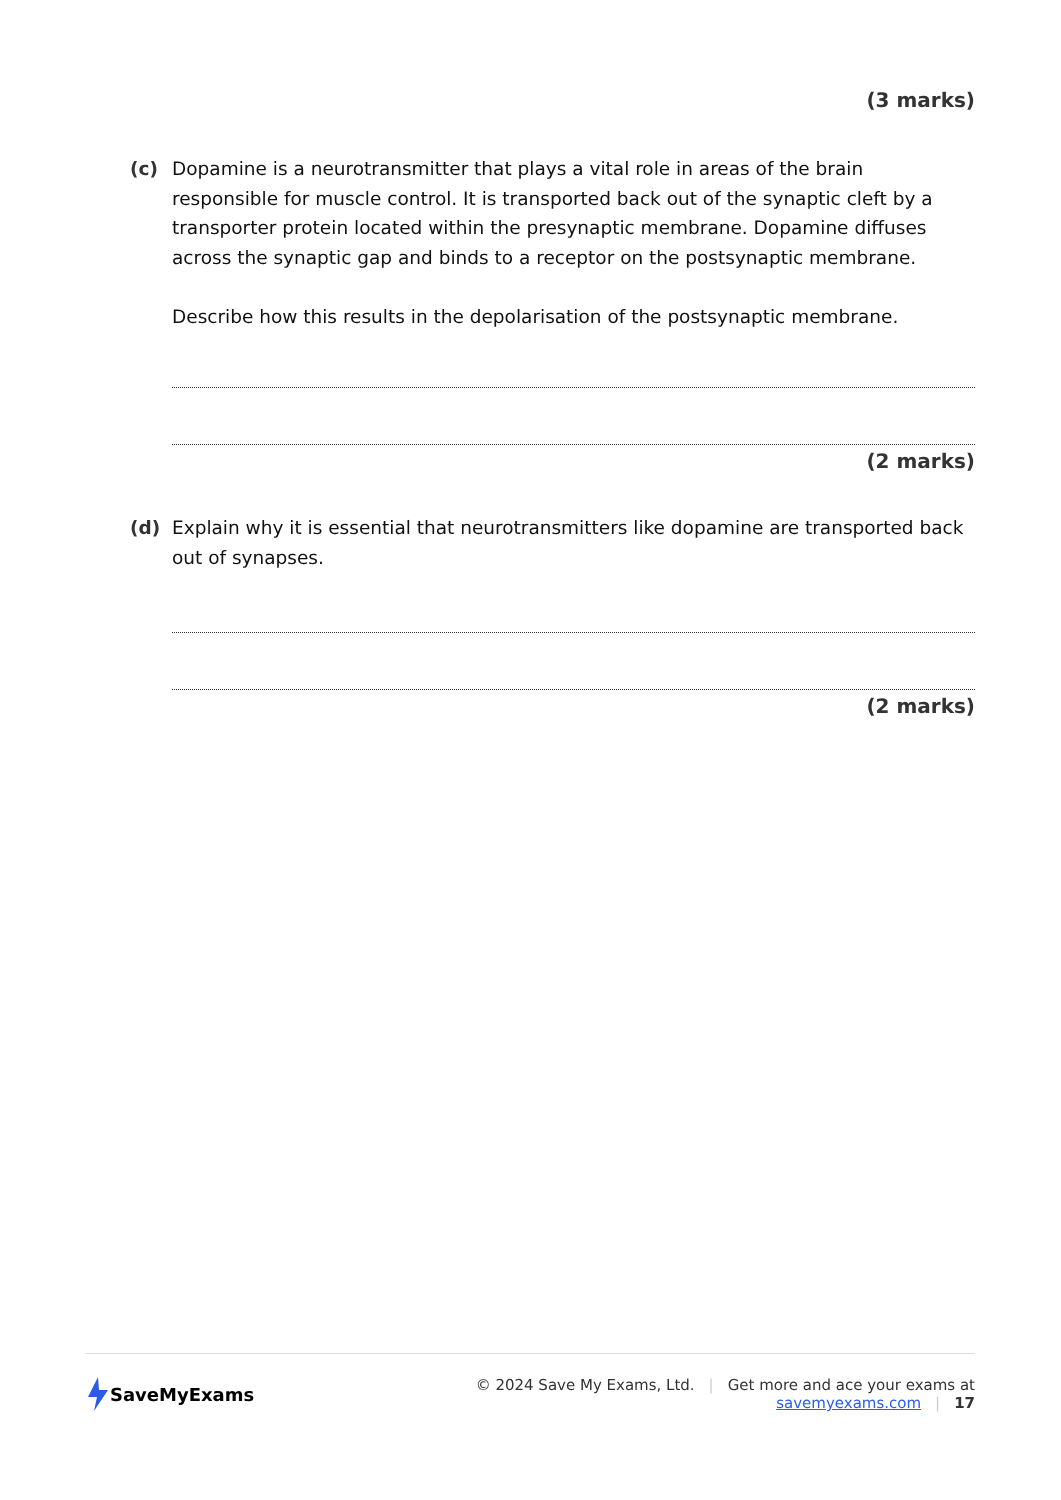(3 marks)
(c) Dopamine is a neurotransmitter that plays a vital role in areas of the brain responsible for muscle control. It is transported back out of the synaptic cleft by a transporter protein located within the presynaptic membrane. Dopamine diffuses across the synaptic gap and binds to a receptor on the postsynaptic membrane.
Describe how this results in the depolarisation of the postsynaptic membrane.
(2 marks)
(d) Explain why it is essential that neurotransmitters like dopamine are transported back out of synapses.
(2 marks)
SaveMyExams
© 2024 Save My Exams, Ltd. | Get more and ace your exams at savemyexams.com | 17